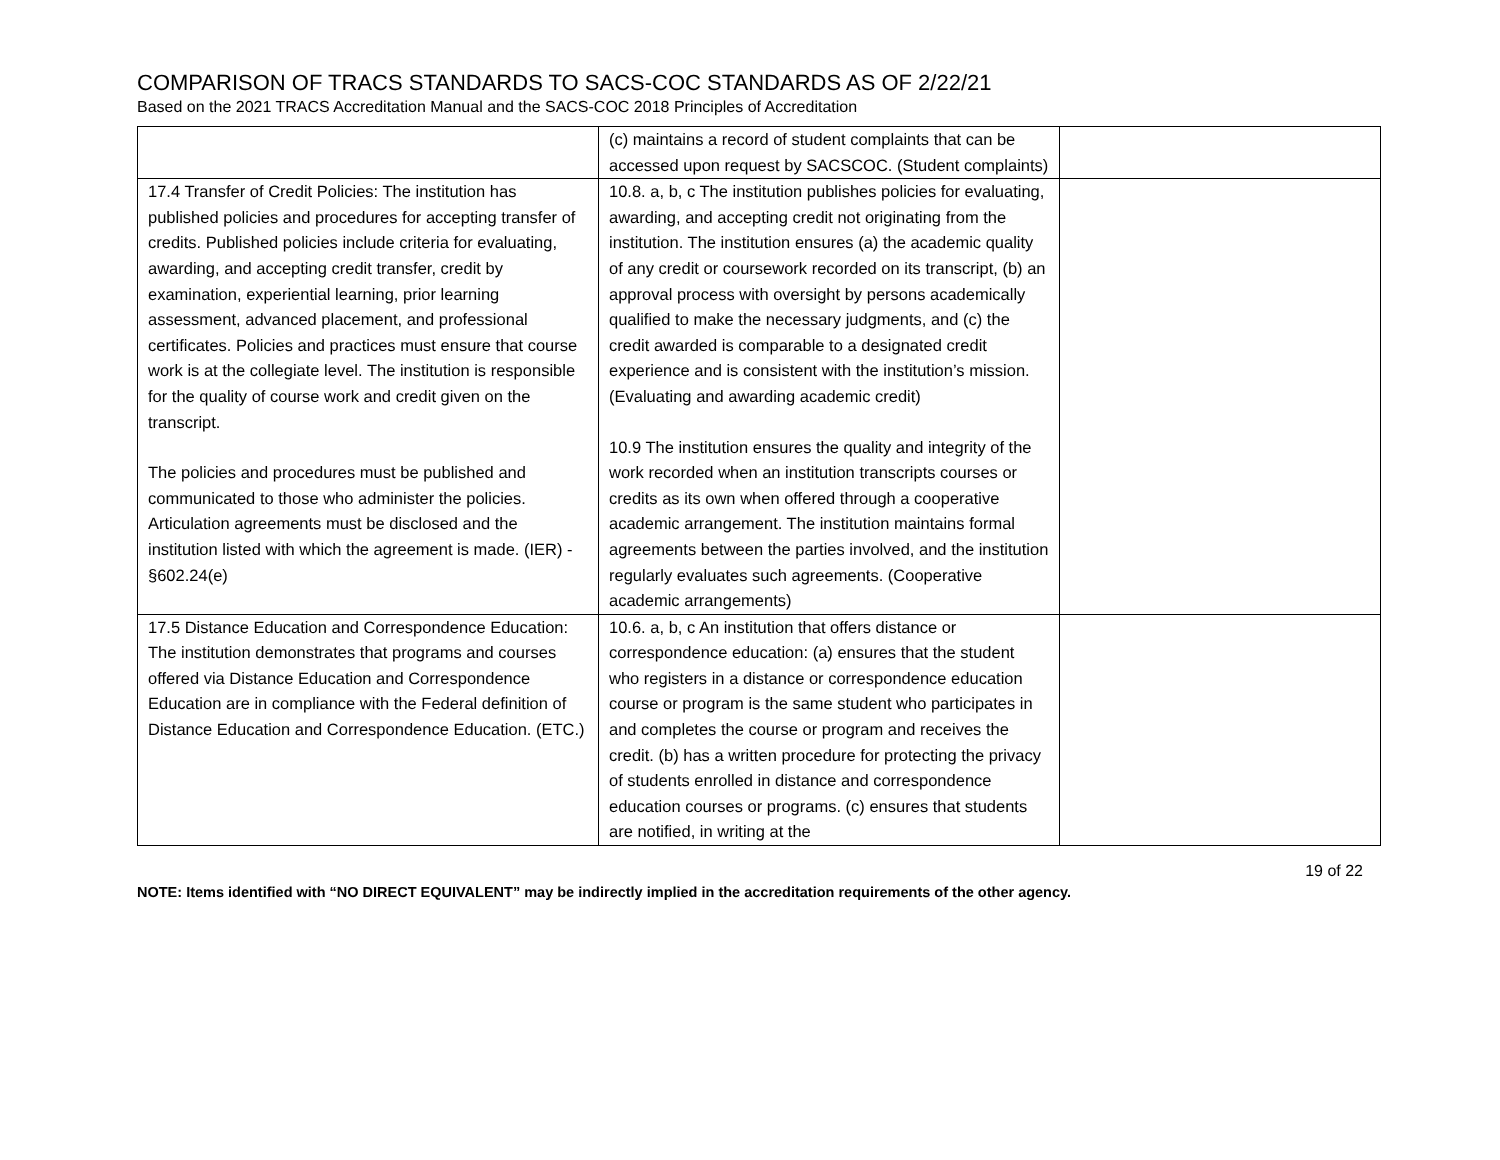COMPARISON OF TRACS STANDARDS TO SACS-COC STANDARDS AS OF 2/22/21
Based on the 2021 TRACS Accreditation Manual and the SACS-COC 2018 Principles of Accreditation
| | (c) maintains a record of student complaints that can be accessed upon request by SACSCOC. (Student complaints) | |
| 17.4 Transfer of Credit Policies: The institution has published policies and procedures for accepting transfer of credits. Published policies include criteria for evaluating, awarding, and accepting credit transfer, credit by examination, experiential learning, prior learning assessment, advanced placement, and professional certificates. Policies and practices must ensure that course work is at the collegiate level. The institution is responsible for the quality of course work and credit given on the transcript. The policies and procedures must be published and communicated to those who administer the policies. Articulation agreements must be disclosed and the institution listed with which the agreement is made. (IER) - §602.24(e) | 10.8. a, b, c The institution publishes policies for evaluating, awarding, and accepting credit not originating from the institution. The institution ensures (a) the academic quality of any credit or coursework recorded on its transcript, (b) an approval process with oversight by persons academically qualified to make the necessary judgments, and (c) the credit awarded is comparable to a designated credit experience and is consistent with the institution’s mission. (Evaluating and awarding academic credit) 10.9 The institution ensures the quality and integrity of the work recorded when an institution transcripts courses or credits as its own when offered through a cooperative academic arrangement. The institution maintains formal agreements between the parties involved, and the institution regularly evaluates such agreements. (Cooperative academic arrangements) | |
| 17.5 Distance Education and Correspondence Education: The institution demonstrates that programs and courses offered via Distance Education and Correspondence Education are in compliance with the Federal definition of Distance Education and Correspondence Education. (ETC.) | 10.6. a, b, c An institution that offers distance or correspondence education: (a) ensures that the student who registers in a distance or correspondence education course or program is the same student who participates in and completes the course or program and receives the credit. (b) has a written procedure for protecting the privacy of students enrolled in distance and correspondence education courses or programs. (c) ensures that students are notified, in writing at the | |
19 of 22
NOTE: Items identified with “NO DIRECT EQUIVALENT” may be indirectly implied in the accreditation requirements of the other agency.